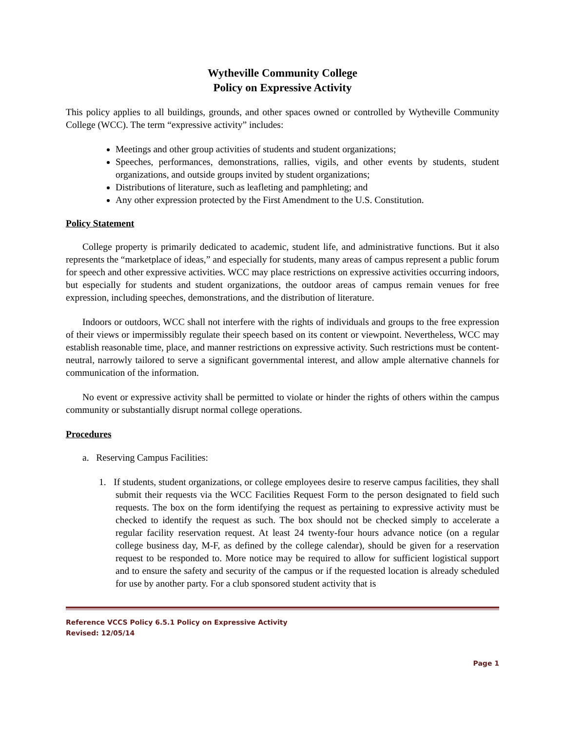Wytheville Community College
Policy on Expressive Activity
This policy applies to all buildings, grounds, and other spaces owned or controlled by Wytheville Community College (WCC). The term “expressive activity” includes:
Meetings and other group activities of students and student organizations;
Speeches, performances, demonstrations, rallies, vigils, and other events by students, student organizations, and outside groups invited by student organizations;
Distributions of literature, such as leafleting and pamphleting; and
Any other expression protected by the First Amendment to the U.S. Constitution.
Policy Statement
College property is primarily dedicated to academic, student life, and administrative functions. But it also represents the “marketplace of ideas,” and especially for students, many areas of campus represent a public forum for speech and other expressive activities. WCC may place restrictions on expressive activities occurring indoors, but especially for students and student organizations, the outdoor areas of campus remain venues for free expression, including speeches, demonstrations, and the distribution of literature.
Indoors or outdoors, WCC shall not interfere with the rights of individuals and groups to the free expression of their views or impermissibly regulate their speech based on its content or viewpoint. Nevertheless, WCC may establish reasonable time, place, and manner restrictions on expressive activity. Such restrictions must be content-neutral, narrowly tailored to serve a significant governmental interest, and allow ample alternative channels for communication of the information.
No event or expressive activity shall be permitted to violate or hinder the rights of others within the campus community or substantially disrupt normal college operations.
Procedures
a. Reserving Campus Facilities:
1. If students, student organizations, or college employees desire to reserve campus facilities, they shall submit their requests via the WCC Facilities Request Form to the person designated to field such requests. The box on the form identifying the request as pertaining to expressive activity must be checked to identify the request as such. The box should not be checked simply to accelerate a regular facility reservation request. At least 24 twenty-four hours advance notice (on a regular college business day, M-F, as defined by the college calendar), should be given for a reservation request to be responded to. More notice may be required to allow for sufficient logistical support and to ensure the safety and security of the campus or if the requested location is already scheduled for use by another party. For a club sponsored student activity that is
Reference VCCS Policy 6.5.1 Policy on Expressive Activity
Revised: 12/05/14
Page 1